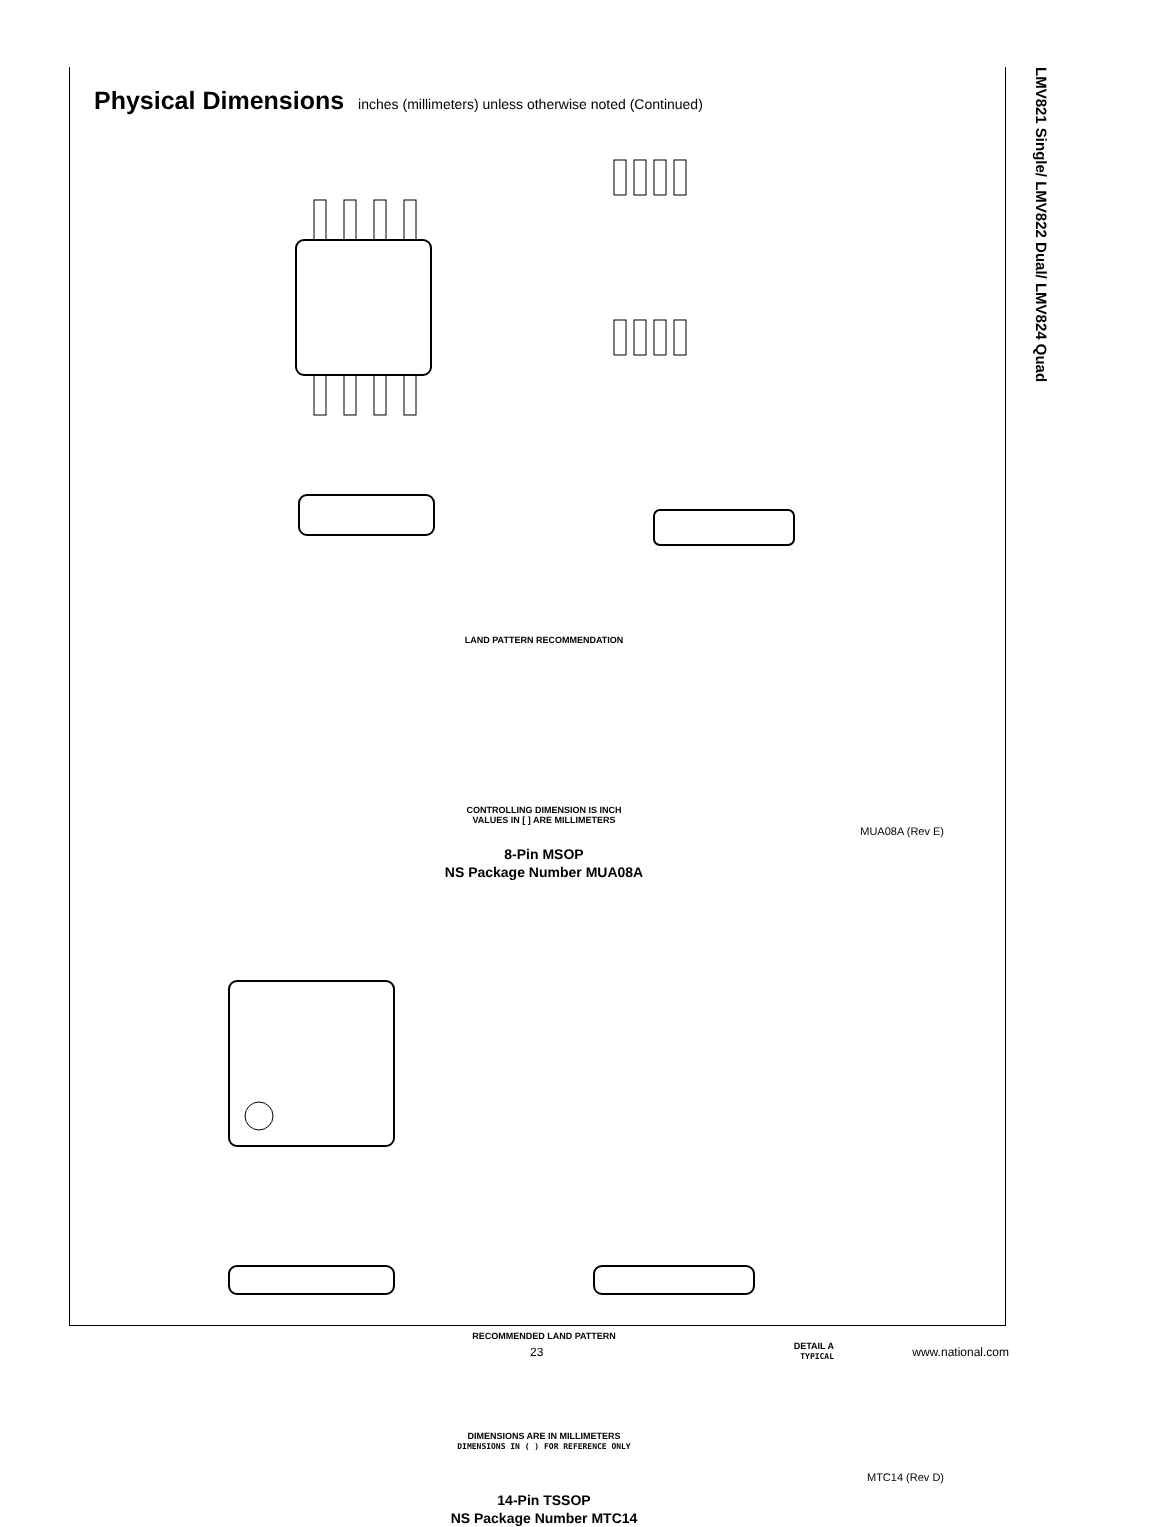LMV821 Single/ LMV822 Dual/ LMV824 Quad
Physical Dimensions inches (millimeters) unless otherwise noted (Continued)
LAND PATTERN RECOMMENDATION
CONTROLLING DIMENSION IS INCH
VALUES IN [ ] ARE MILLIMETERS
MUA08A (Rev E)
8-Pin MSOP
NS Package Number MUA08A
RECOMMENDED LAND PATTERN
DETAIL A
TYPICAL
DIMENSIONS ARE IN MILLIMETERS
DIMENSIONS IN ( ) FOR REFERENCE ONLY
MTC14 (Rev D)
14-Pin TSSOP
NS Package Number MTC14
23 www.national.com